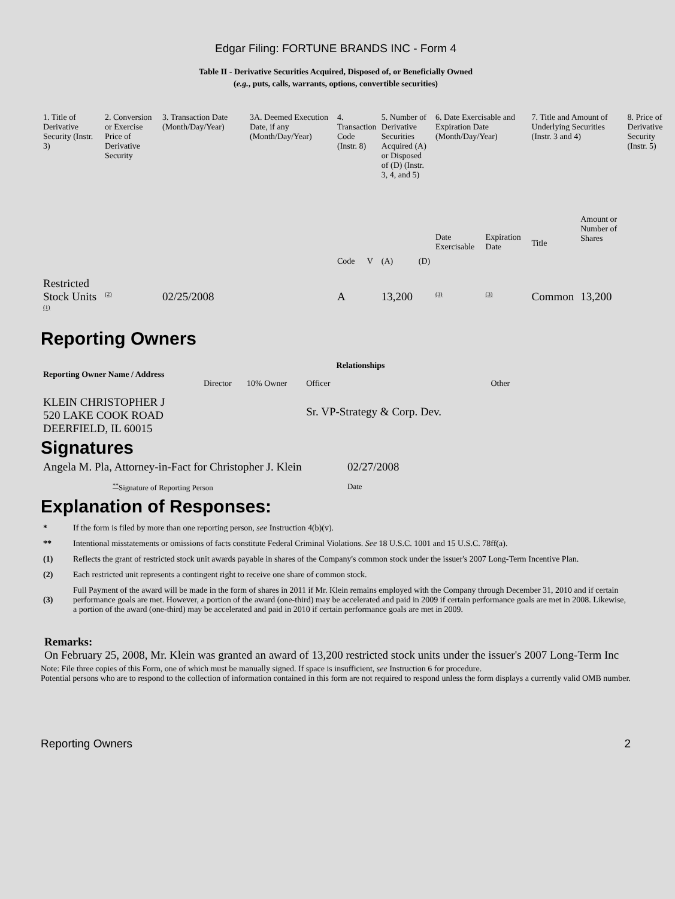Edgar Filing: FORTUNE BRANDS INC - Form 4
Table II - Derivative Securities Acquired, Disposed of, or Beneficially Owned
(e.g., puts, calls, warrants, options, convertible securities)
| 1. Title of Derivative Security (Instr. 3) | 2. Conversion or Exercise Price of Derivative Security | 3. Transaction Date (Month/Day/Year) | 3A. Deemed Execution Date, if any (Month/Day/Year) | 4. Transaction Code (Instr. 8) | | 5. Number of Derivative Securities Acquired (A) or Disposed of (D) (Instr. 3, 4, and 5) | | 6. Date Exercisable and Expiration Date (Month/Day/Year) | | 7. Title and Amount of Underlying Securities (Instr. 3 and 4) | | 8. Price of Derivative Security (Instr. 5) |
| --- | --- | --- | --- | --- | --- | --- | --- | --- | --- | --- | --- | --- |
| | | | | Code | V | (A) | (D) | Date Exercisable | Expiration Date | Title | Amount or Number of Shares | |
| Restricted Stock Units <sup>(1)</sup> | <sup>(2)</sup> | 02/25/2008 | | A | | 13,200 | | <sup>(3)</sup> | <sup>(3)</sup> | Common | 13,200 | |
Reporting Owners
| Reporting Owner Name / Address | Relationships | | | |
| --- | --- | --- | --- | --- |
| | Director | 10% Owner | Officer | Other |
| KLEIN CHRISTOPHER J 520 LAKE COOK ROAD DEERFIELD, IL 60015 | | | Sr. VP-Strategy & Corp. Dev. | |
Signatures
| Angela M. Pla, Attorney-in-Fact for Christopher J. Klein | 02/27/2008 |
| <sup>**</sup> Signature of Reporting Person | Date |
Explanation of Responses:
| * | If the form is filed by more than one reporting person, see Instruction 4(b)(v). |
| ** | Intentional misstatements or omissions of facts constitute Federal Criminal Violations. See 18 U.S.C. 1001 and 15 U.S.C. 78ff(a). |
| (1) | Reflects the grant of restricted stock unit awards payable in shares of the Company's common stock under the issuer's 2007 Long-Term Incentive Plan. |
| (2) | Each restricted unit represents a contingent right to receive one share of common stock. |
| (3) | Full Payment of the award will be made in the form of shares in 2011 if Mr. Klein remains employed with the Company through December 31, 2010 and if certain performance goals are met. However, a portion of the award (one-third) may be accelerated and paid in 2009 if certain performance goals are met in 2008. Likewise, a portion of the award (one-third) may be accelerated and paid in 2010 if certain performance goals are met in 2009. |
Remarks:
On February 25, 2008, Mr. Klein was granted an award of 13,200 restricted stock units under the issuer's 2007 Long-Term Inc
Note: File three copies of this Form, one of which must be manually signed. If space is insufficient, see Instruction 6 for procedure.
Potential persons who are to respond to the collection of information contained in this form are not required to respond unless the form displays a currently valid OMB number.
Reporting Owners 2